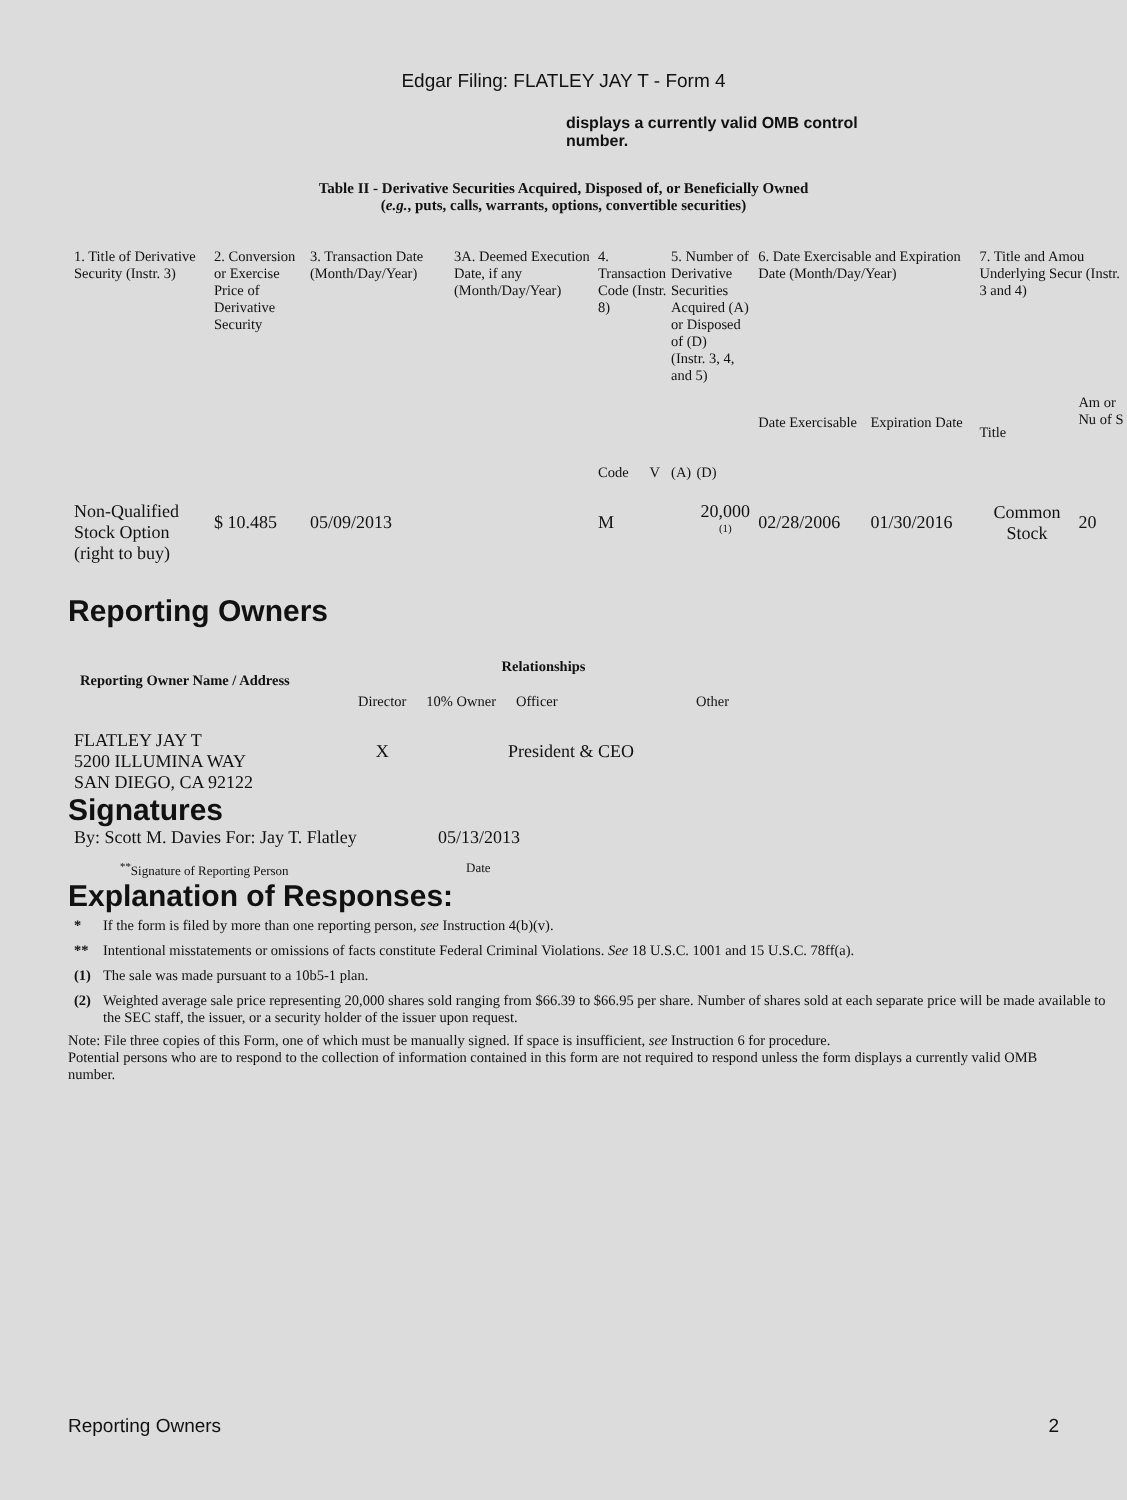Edgar Filing: FLATLEY JAY T - Form 4
displays a currently valid OMB control number.
Table II - Derivative Securities Acquired, Disposed of, or Beneficially Owned
(e.g., puts, calls, warrants, options, convertible securities)
| 1. Title of Derivative Security (Instr. 3) | 2. Conversion or Exercise Price of Derivative Security | 3. Transaction Date (Month/Day/Year) | 3A. Deemed Execution Date, if any (Month/Day/Year) | 4. Transaction Code (Instr. 8) | | 5. Number of Derivative Securities Acquired (A) or Disposed of (D) (Instr. 3, 4, and 5) | | 6. Date Exercisable and Expiration Date (Month/Day/Year) | | 7. Title and Amou Underlying Secur (Instr. 3 and 4) | |
| | | | | Code | V | (A) | (D) | Date Exercisable | Expiration Date | Title | Am or Nu of S |
| Non-Qualified Stock Option (right to buy) | $ 10.485 | 05/09/2013 | | M | | | 20,000 <sup>(1)</sup> | 02/28/2006 | 01/30/2016 | Common Stock | 20 |
Reporting Owners
| Reporting Owner Name / Address | Relationships | | | |
| --- | --- | --- | --- | --- |
| | Director | 10% Owner | Officer | Other |
| FLATLEY JAY T 5200 ILLUMINA WAY SAN DIEGO, CA 92122 | X | | President & CEO | |
Signatures
| By: Scott M. Davies For: Jay T. Flatley | 05/13/2013 |
| <sup>**</sup> Signature of Reporting Person | Date |
Explanation of Responses:
| * | If the form is filed by more than one reporting person, see Instruction 4(b)(v). |
| ** | Intentional misstatements or omissions of facts constitute Federal Criminal Violations. See 18 U.S.C. 1001 and 15 U.S.C. 78ff(a). |
| (1) | The sale was made pursuant to a 10b5-1 plan. |
| (2) | Weighted average sale price representing 20,000 shares sold ranging from $66.39 to $66.95 per share. Number of shares sold at each separate price will be made available to the SEC staff, the issuer, or a security holder of the issuer upon request. |
Note: File three copies of this Form, one of which must be manually signed. If space is insufficient, see Instruction 6 for procedure.
Potential persons who are to respond to the collection of information contained in this form are not required to respond unless the form displays a currently valid OMB number.
Reporting Owners 2